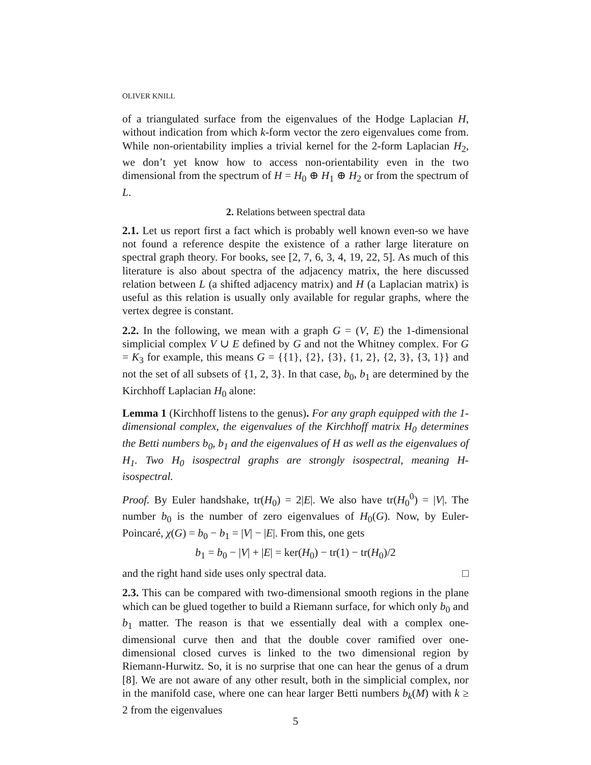OLIVER KNILL
of a triangulated surface from the eigenvalues of the Hodge Laplacian H, without indication from which k-form vector the zero eigenvalues come from. While non-orientability implies a trivial kernel for the 2-form Laplacian H<sub>2</sub>, we don’t yet know how to access non-orientability even in the two dimensional from the spectrum of H = H<sub>0</sub> ⊕ H<sub>1</sub> ⊕ H<sub>2</sub> or from the spectrum of L.
2. Relations between spectral data
2.1. Let us report first a fact which is probably well known even-so we have not found a reference despite the existence of a rather large literature on spectral graph theory. For books, see [2, 7, 6, 3, 4, 19, 22, 5]. As much of this literature is also about spectra of the adjacency matrix, the here discussed relation between L (a shifted adjacency matrix) and H (a Laplacian matrix) is useful as this relation is usually only available for regular graphs, where the vertex degree is constant.
2.2. In the following, we mean with a graph G = (V, E) the 1-dimensional simplicial complex V ∪ E defined by G and not the Whitney complex. For G = K<sub>3</sub> for example, this means G = {{1}, {2}, {3}, {1, 2}, {2, 3}, {3, 1}} and not the set of all subsets of {1, 2, 3}. In that case, b<sub>0</sub>, b<sub>1</sub> are determined by the Kirchhoff Laplacian H<sub>0</sub> alone:
Lemma 1 (Kirchhoff listens to the genus). For any graph equipped with the 1-dimensional complex, the eigenvalues of the Kirchhoff matrix H<sub>0</sub> determines the Betti numbers b<sub>0</sub>, b<sub>1</sub> and the eigenvalues of H as well as the eigenvalues of H<sub>1</sub>. Two H<sub>0</sub> isospectral graphs are strongly isospectral, meaning H-isospectral.
Proof. By Euler handshake, tr(H<sub>0</sub>) = 2|E|. We also have tr(H<sub>0</sub><sup>0</sup>) = |V|. The number b<sub>0</sub> is the number of zero eigenvalues of H<sub>0</sub>(G). Now, by Euler-Poincaré, χ(G) = b<sub>0</sub> − b<sub>1</sub> = |V| − |E|. From this, one gets
b<sub>1</sub> = b<sub>0</sub> − |V| + |E| = ker(H<sub>0</sub>) − tr(1) − tr(H<sub>0</sub>)/2
and the right hand side uses only spectral data. □
2.3. This can be compared with two-dimensional smooth regions in the plane which can be glued together to build a Riemann surface, for which only b<sub>0</sub> and b<sub>1</sub> matter. The reason is that we essentially deal with a complex one-dimensional curve then and that the double cover ramified over one-dimensional closed curves is linked to the two dimensional region by Riemann-Hurwitz. So, it is no surprise that one can hear the genus of a drum [8]. We are not aware of any other result, both in the simplicial complex, nor in the manifold case, where one can hear larger Betti numbers b<sub>k</sub>(M) with k ≥ 2 from the eigenvalues
5